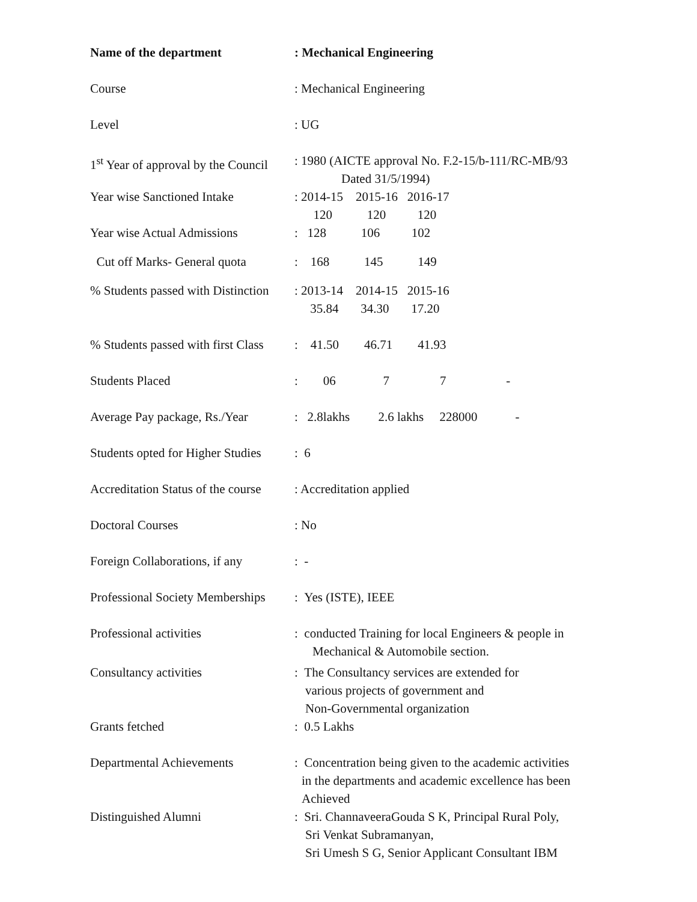Name of the department : Mechanical Engineering
Course : Mechanical Engineering
Level : UG
1<sup>st</sup> Year of approval by the Council
: 1980 (AICTE approval No. F.2-15/b-111/RC-MB/93
Dated 31/5/1994)
Year wise Sanctioned Intake
: 2014-15 2015-16 2016-17
120 120 120
Year wise Actual Admissions
: 128 106 102
Cut off Marks- General quota
: 168 145 149
% Students passed with Distinction
: 2013-14 2014-15 2015-16
35.84 34.30 17.20
% Students passed with first Class
: 41.50 46.71 41.93
Students Placed : 06 7 7 -
Average Pay package, Rs./Year
: 2.8lakhs 2.6 lakhs 228000 -
Students opted for Higher Studies
: 6
Accreditation Status of the course
: Accreditation applied
Doctoral Courses : No
Foreign Collaborations, if any
: -
Professional Society Memberships
: Yes (ISTE), IEEE
Professional activities : conducted Training for local Engineers & people in
Mechanical & Automobile section.
Consultancy activities : The Consultancy services are extended for
various projects of government and
Non-Governmental organization
Grants fetched : 0.5 Lakhs
Departmental Achievements : Concentration being given to the academic activities
in the departments and academic excellence has been
Achieved
Distinguished Alumni : Sri. ChannaveeraGouda S K, Principal Rural Poly,
Sri Venkat Subramanyan,
Sri Umesh S G, Senior Applicant Consultant IBM